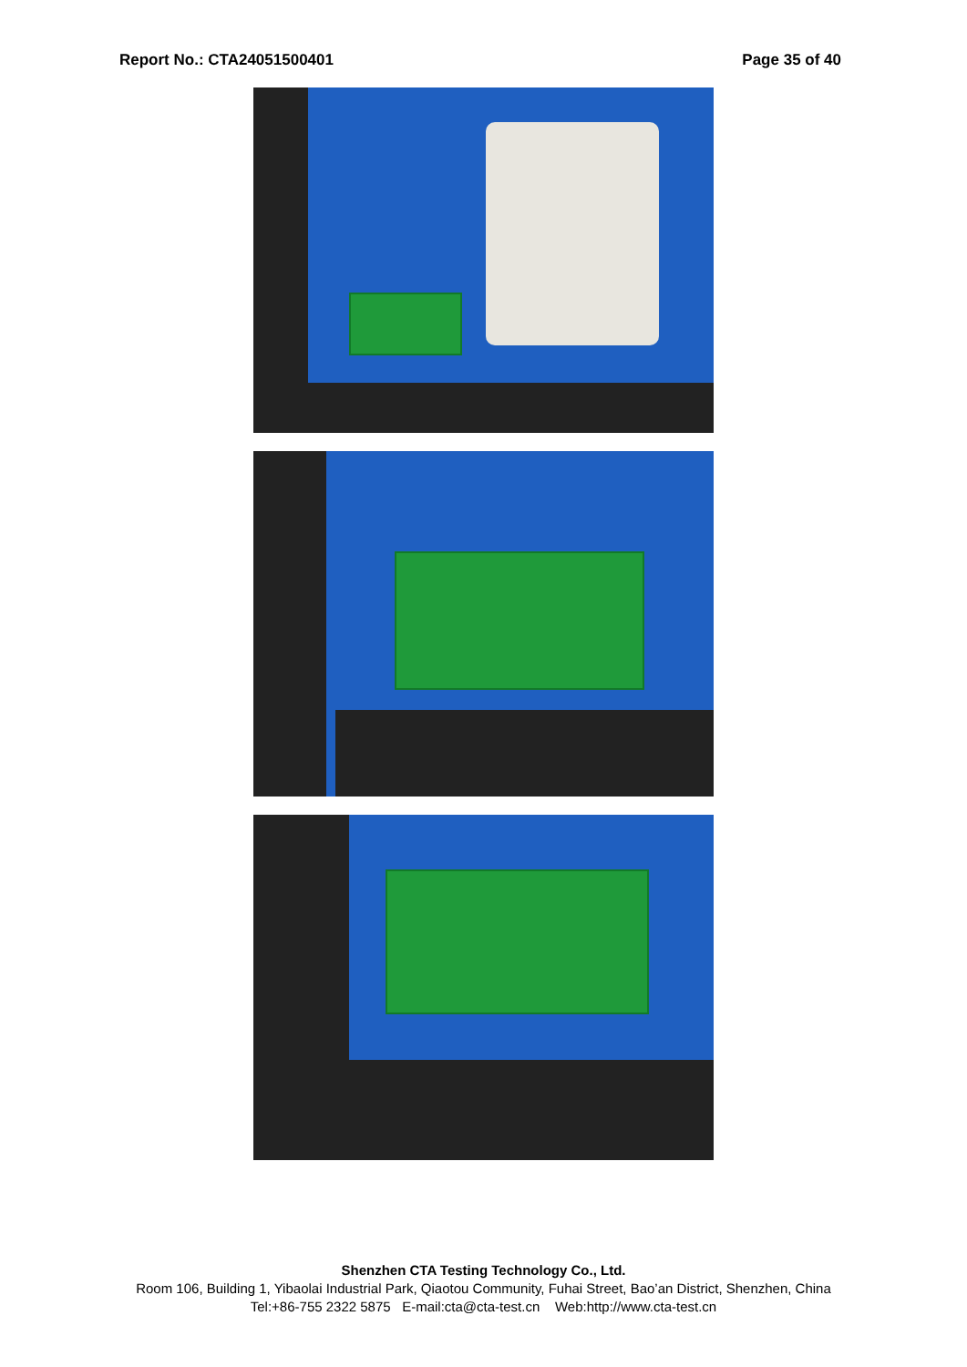Report No.: CTA24051500401 Page 35 of 40
Shenzhen CTA Testing Technology Co., Ltd.
Room 106, Building 1, Yibaolai Industrial Park, Qiaotou Community, Fuhai Street, Bao’an District, Shenzhen, China
Tel:+86-755 2322 5875 E-mail:cta@cta-test.cn Web:http://www.cta-test.cn